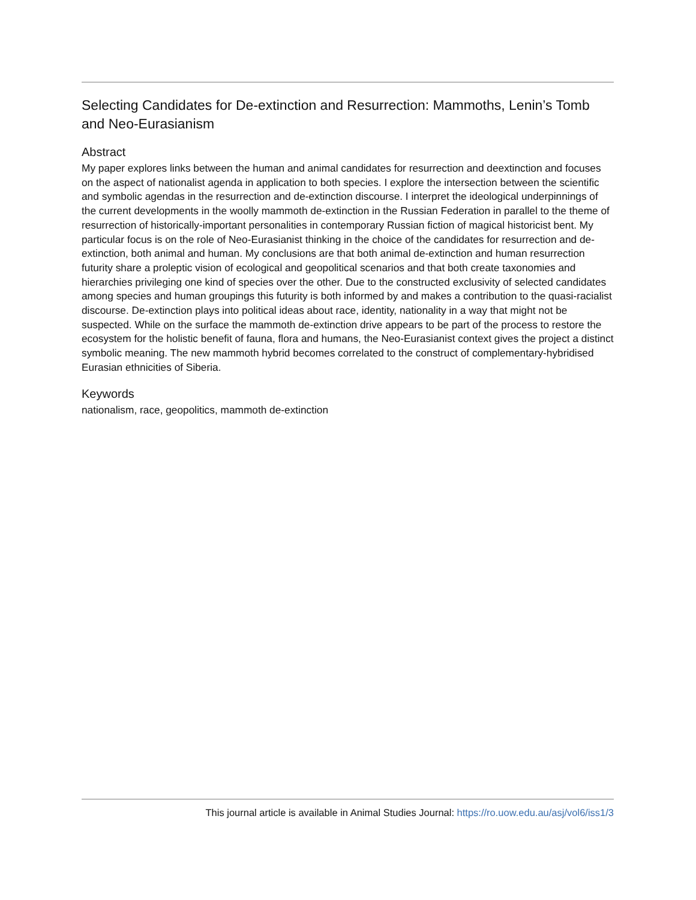Selecting Candidates for De-extinction and Resurrection: Mammoths, Lenin’s Tomb and Neo-Eurasianism
Abstract
My paper explores links between the human and animal candidates for resurrection and deextinction and focuses on the aspect of nationalist agenda in application to both species. I explore the intersection between the scientific and symbolic agendas in the resurrection and de-extinction discourse. I interpret the ideological underpinnings of the current developments in the woolly mammoth de-extinction in the Russian Federation in parallel to the theme of resurrection of historically-important personalities in contemporary Russian fiction of magical historicist bent. My particular focus is on the role of Neo-Eurasianist thinking in the choice of the candidates for resurrection and de-extinction, both animal and human. My conclusions are that both animal de-extinction and human resurrection futurity share a proleptic vision of ecological and geopolitical scenarios and that both create taxonomies and hierarchies privileging one kind of species over the other. Due to the constructed exclusivity of selected candidates among species and human groupings this futurity is both informed by and makes a contribution to the quasi-racialist discourse. De-extinction plays into political ideas about race, identity, nationality in a way that might not be suspected. While on the surface the mammoth de-extinction drive appears to be part of the process to restore the ecosystem for the holistic benefit of fauna, flora and humans, the Neo-Eurasianist context gives the project a distinct symbolic meaning. The new mammoth hybrid becomes correlated to the construct of complementary-hybridised Eurasian ethnicities of Siberia.
Keywords
nationalism, race, geopolitics, mammoth de-extinction
This journal article is available in Animal Studies Journal: https://ro.uow.edu.au/asj/vol6/iss1/3